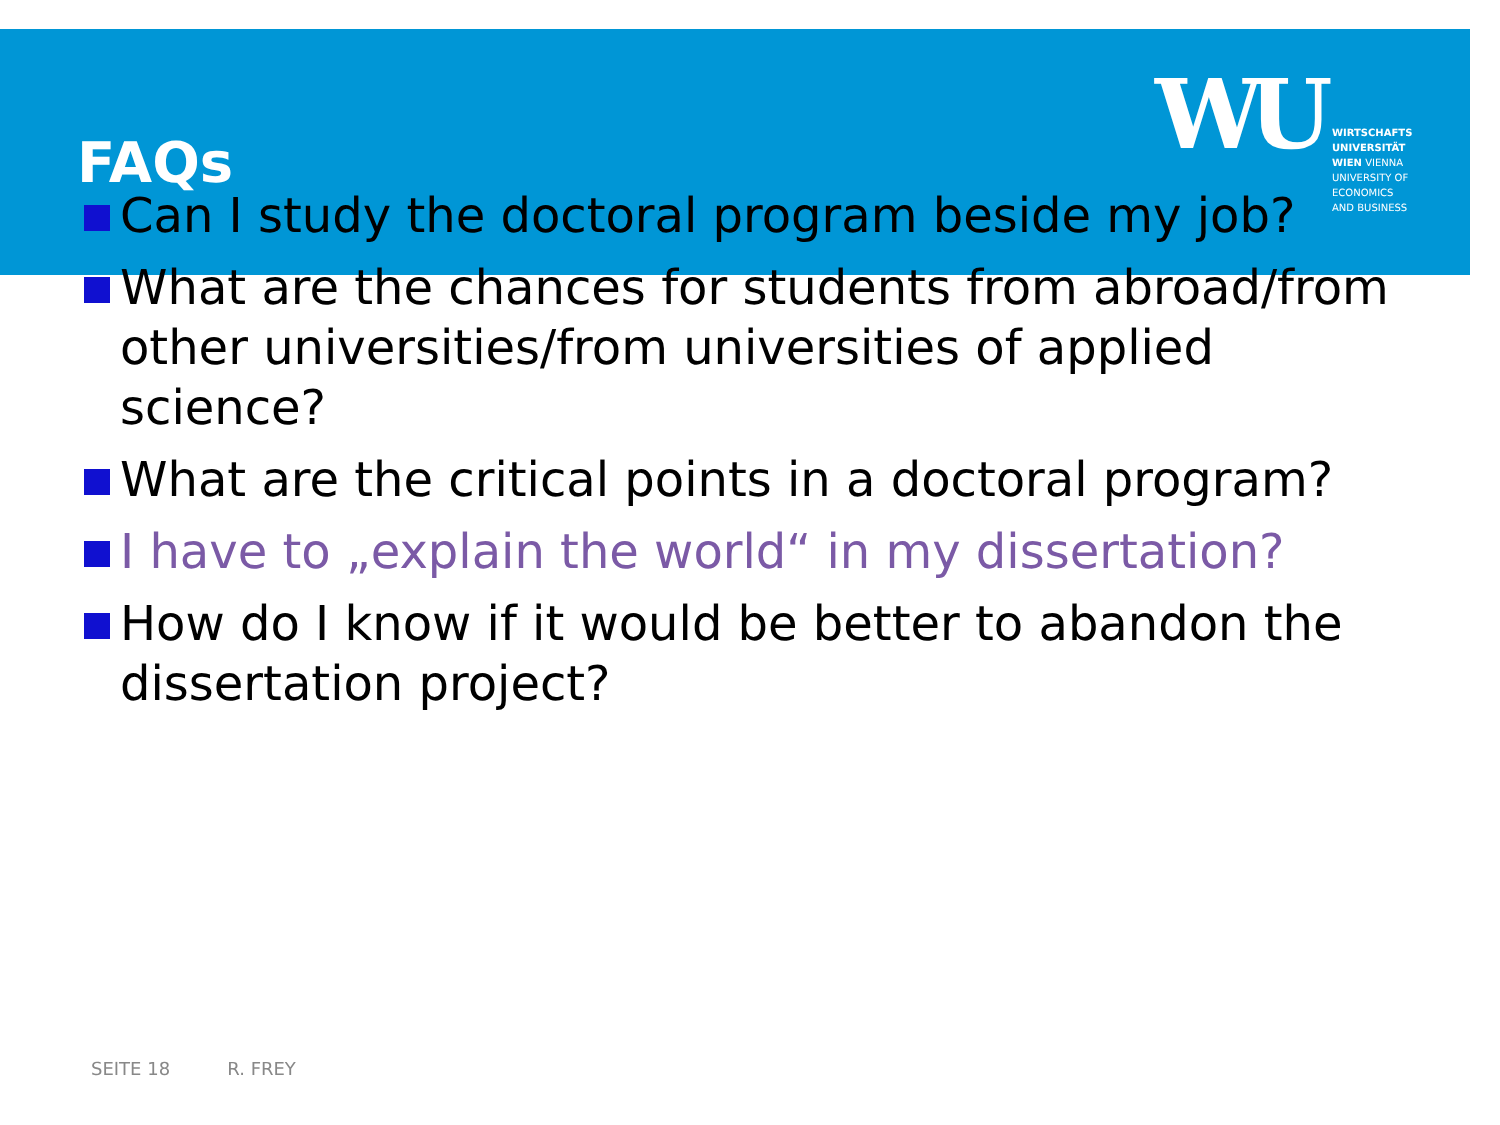FAQs
WU
WIRTSCHAFTS
UNIVERSITÄT
WIEN VIENNA
UNIVERSITY OF
ECONOMICS
AND BUSINESS
Can I study the doctoral program beside my job?
What are the chances for students from abroad/from other universities/from universities of applied science?
What are the critical points in a doctoral program?
I have to „explain the world“ in my dissertation?
How do I know if it would be better to abandon the dissertation project?
SEITE 18 R. FREY